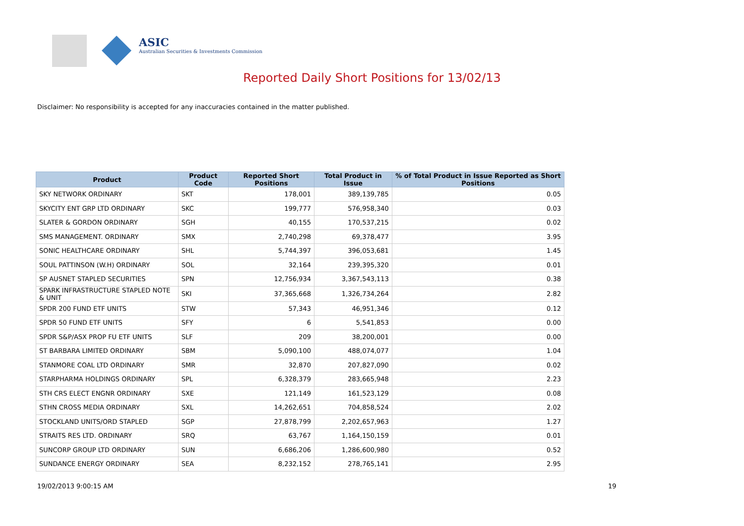ASIC
Australian Securities & Investments Commission
Reported Daily Short Positions for 13/02/13
Disclaimer: No responsibility is accepted for any inaccuracies contained in the matter published.
| Product | Product Code | Reported Short Positions | Total Product in Issue | % of Total Product in Issue Reported as Short Positions |
| --- | --- | --- | --- | --- |
| SKY NETWORK ORDINARY | SKT | 178,001 | 389,139,785 | 0.05 |
| SKYCITY ENT GRP LTD ORDINARY | SKC | 199,777 | 576,958,340 | 0.03 |
| SLATER & GORDON ORDINARY | SGH | 40,155 | 170,537,215 | 0.02 |
| SMS MANAGEMENT. ORDINARY | SMX | 2,740,298 | 69,378,477 | 3.95 |
| SONIC HEALTHCARE ORDINARY | SHL | 5,744,397 | 396,053,681 | 1.45 |
| SOUL PATTINSON (W.H) ORDINARY | SOL | 32,164 | 239,395,320 | 0.01 |
| SP AUSNET STAPLED SECURITIES | SPN | 12,756,934 | 3,367,543,113 | 0.38 |
| SPARK INFRASTRUCTURE STAPLED NOTE & UNIT | SKI | 37,365,668 | 1,326,734,264 | 2.82 |
| SPDR 200 FUND ETF UNITS | STW | 57,343 | 46,951,346 | 0.12 |
| SPDR 50 FUND ETF UNITS | SFY | 6 | 5,541,853 | 0.00 |
| SPDR S&P/ASX PROP FU ETF UNITS | SLF | 209 | 38,200,001 | 0.00 |
| ST BARBARA LIMITED ORDINARY | SBM | 5,090,100 | 488,074,077 | 1.04 |
| STANMORE COAL LTD ORDINARY | SMR | 32,870 | 207,827,090 | 0.02 |
| STARPHARMA HOLDINGS ORDINARY | SPL | 6,328,379 | 283,665,948 | 2.23 |
| STH CRS ELECT ENGNR ORDINARY | SXE | 121,149 | 161,523,129 | 0.08 |
| STHN CROSS MEDIA ORDINARY | SXL | 14,262,651 | 704,858,524 | 2.02 |
| STOCKLAND UNITS/ORD STAPLED | SGP | 27,878,799 | 2,202,657,963 | 1.27 |
| STRAITS RES LTD. ORDINARY | SRQ | 63,767 | 1,164,150,159 | 0.01 |
| SUNCORP GROUP LTD ORDINARY | SUN | 6,686,206 | 1,286,600,980 | 0.52 |
| SUNDANCE ENERGY ORDINARY | SEA | 8,232,152 | 278,765,141 | 2.95 |
19/02/2013 9:00:15 AM 19